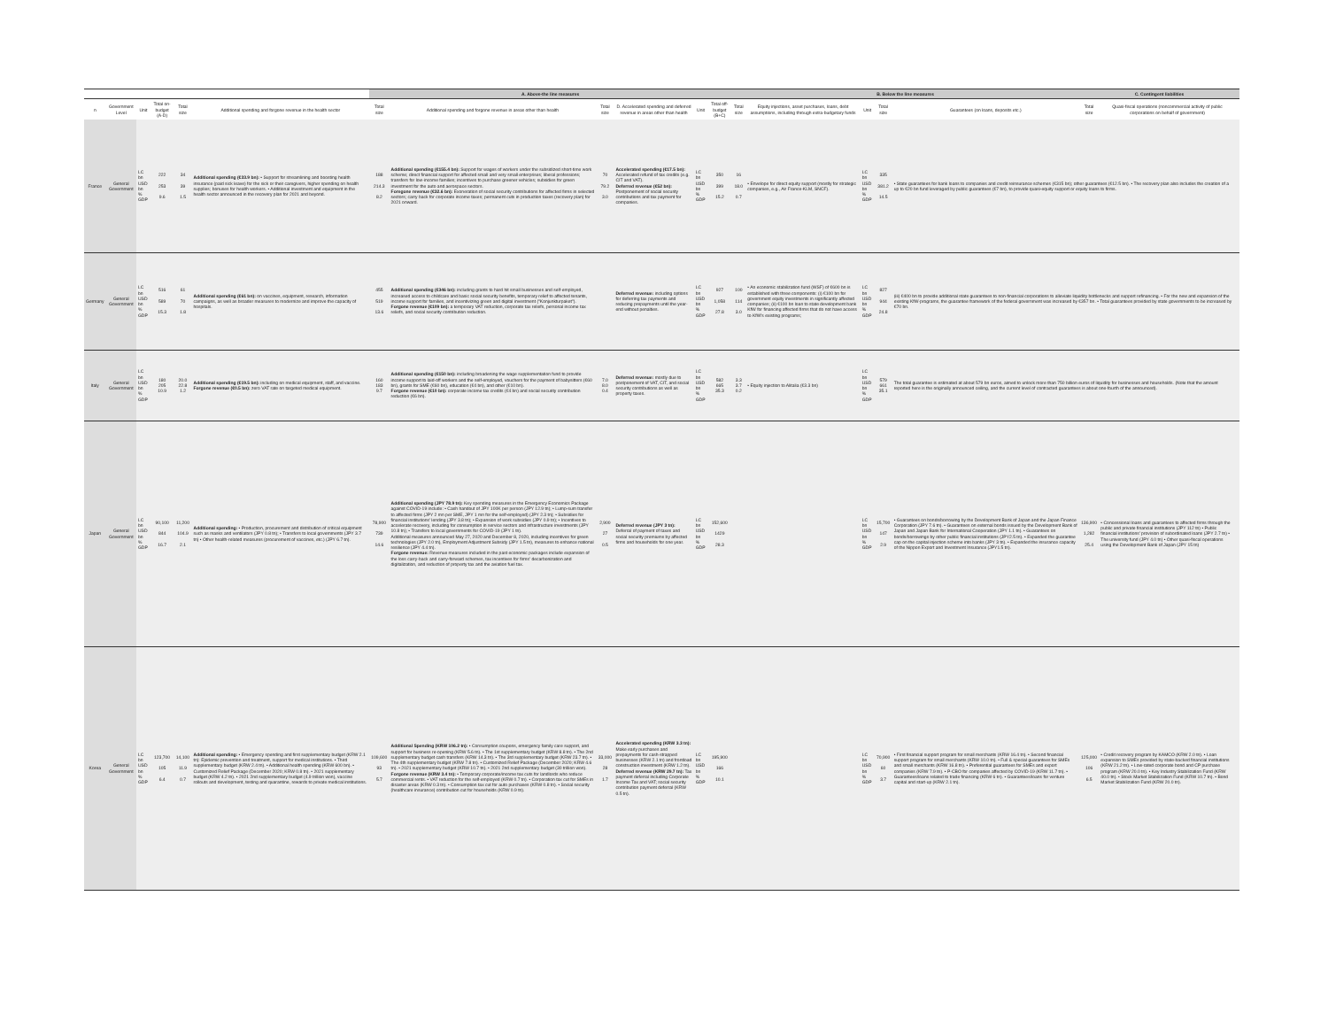| | | | | | | A. Above-the line measures | | | | | | B. Below the line measures | | | | | C. Contingent liabilities | | |
| --- | --- | --- | --- | --- | --- | --- | --- | --- | --- | --- | --- | --- | --- | --- | --- | --- | --- | --- | --- |
| n | Government Level | Unit | Total on-budget (A-D) | Total size | Additional spending and forgone revenue in the health sector | Total size | Additional spending and forgone revenue in areas other than health | Total size | D. Accelerated spending and deferred revenue in areas other than health | Unit | Total off-budget (B+C) | Total size | Equity injections, asset purchases, loans, debt assumptions, including through extra-budgetary funds | Unit | Total size | Guarantees (on loans, deposits etc.) | Total size | Quasi-fiscal operations (noncommercial activity of public corporations on behalf of government) | |
| France | General Government | LC bn USD bn % GDP | 222 253 9.6 | 34 39 1.5 | Additional spending (€33.9 bn): • Support for streamlining and boosting health insurance (paid sick leave) for the sick or their caregivers, higher spending on health supplies; bonuses for health workers. • Additional investment and equipment in the health sector announced in the recovery plan for 2021 and beyond. | 188 214.3 8.2 | Additional spending (€155.4 bn): Support for wages of workers under the subsidized short-time work scheme; direct financial support for affected small and very small enterprises; liberal professions; transfers for low-income families; incentives to purchase greener vehicles; subsidies for green investment for the auto and aerospace sectors. Foregone revenue (€32.6 bn): Exoneration of social security contributions for affected firms in selected sectors; carry back for corporate income taxes; permanent cuts in production taxes (recovery plan) for 2021 onward. | 70 79.2 3.0 | Accelerated spending (€17.5 bn): Accelerated refund of tax credits (e.g. CIT and VAT). Deferred revenue (€52 bn): Postponement of social security contributions and tax payment for companies. | LC bn USD bn % GDP | 350 399 15.2 | 16 18.0 0.7 | • Envelope for direct equity support (mostly for strategic companies, e.g., Air France-KLM, SNCF). | LC bn USD bn % GDP | 335 381.2 14.5 | • State guarantees for bank loans to companies and credit reinsurance schemes (€315 bn); other guarantees (€12.5 bn). • The recovery plan also includes the creation of a up to €20 bn fund leveraged by public guarantees (€7 bn), to provide quasi-equity support or equity loans to firms. | | | |
| Germany | General Government | LC bn USD bn % GDP | 516 589 15.3 | 61 70 1.8 | Additional spending (€61 bn): on vaccines, equipment, research, information campaigns, as well as broader measures to modernize and improve the capacity of hospitals. | 455 519 13.6 | Additional spending (€346 bn): including grants to hard hit small businesses and self-employed, increased access to childcare and basic social security benefits, temporary relief to affected tenants, income support for families, and incentivizing green and digital investment ("Konjunkturpaket"). Forgone revenue (€109 bn): a temporary VAT reduction, corporate tax reliefs, personal income tax reliefs, and social security contribution reduction. | | Deferred revenue: including options for deferring tax payments and reducing prepayments until the year-end without penalties. | LC bn USD bn % GDP | 927 1,058 27.8 | 100 114 3.0 | • An economic stabilization fund (WSF) of €600 bn is established with three components: (i) €100 bn for government equity investments in significantly affected companies; (ii) €100 bn loan to state development bank KfW for financing affected firms that do not have access to KfW's existing programs; | LC bn USD bn % GDP | 827 944 24.8 | (iii) €400 bn to provide additional state guarantees to non-financial corporations to alleviate liquidity bottlenecks and support refinancing. • For the new and expansion of the existing KfW-programs, the guarantee framework of the federal government was increased by €357 bn. • Total guarantees provided by state governments to be increased by €70 bn. | | | |
| Italy | General Government | LC bn USD bn % GDP | 180 205 10.9 | 20.0 22.8 1.2 | Additional spending (€19.5 bn): including on medical equipment, staff, and vaccine. Forgone revenue (€0.5 bn): zero VAT rate on targeted medical equipment. | 160 183 9.7 | Additional spending (€150 bn): including broadening the wage supplementation fund to provide income support to laid-off workers and the self-employed, vouchers for the payment of babysitters (€60 bn), grants for SME (€60 bn), education (€4 bn), and other (€10 bn). Forgone revenue (€10 bn): corporate income tax credits (€4 bn) and social security contribution reduction (€6 bn). | 7.0 8.0 0.4 | Deferred revenue: mostly due to postponement of VAT, CIT, and social security contributions as well as property taxes. | LC bn USD bn % GDP | 582 665 35.3 | 3.3 3.7 0.2 | • Equity injection to Alitalia (€3.3 bn) | LC bn USD bn % GDP | 579 661 35.1 | The total guarantee is estimated at about 579 bn euros, aimed to unlock more than 750 billion euros of liquidity for businesses and households. (Note that the amount reported here is the originally announced ceiling, and the current level of contracted guarantees is about one-fourth of the announced). | | | |
| Japan | General Government | LC bn USD bn % GDP | 90,100 844 16.7 | 11,200 104.9 2.1 | Additional spending: • Production, procurement and distribution of critical equipment such as masks and ventilators (JPY 0.8 tn); • Transfers to local governments (JPY 3.7 tn) • Other health-related measures (procurement of vaccines, etc.) (JPY 6.7 tn). | 78,900 739 14.6 | Additional spending (JPY 78.9 tn): Key spending measures in the Emergency Economics Package against COVID-19 include: • Cash handout of JPY 100K per person (JPY 12.9 tn); • Lump-sum transfer to affected firms (JPY 2 mn per SME, JPY 1 mn for the self-employed) (JPY 2.3 tn); • Subsidies for financial institutions' lending (JPY 3.8 tn); • Expansion of work subsidies (JPY 0.9 tn); • Incentives to accelerate recovery, including for consumption in service sectors and infrastructure investments (JPY 10.8 tn); • Transfers to local governments for COVID-19 (JPY 1 tn). Additional measures announced May 27, 2020 and December 8, 2020, including incentives for green technologies (JPY 2.0 tn), Employment Adjustment Subsidy (JPY 1.5 tn), measures to enhance national resilience (JPY 4.4 tn). Forgone revenue: Revenue measures included in the past economic packages include expansion of the loss carry-back and carry-forward schemes, tax incentives for firms' decarbonization and digitalization, and reduction of property tax and the aviation fuel tax. | 2,900 27 0.5 | Deferred revenue (JPY 3 tn): Deferral of payment of taxes and social security premiums by affected firms and households for one year. | LC bn USD bn % GDP | 152,600 1429 28.3 | | | LC bn USD bn % GDP | 15,700 147 2.9 | • Guarantees on bonds/borrowing by the Development Bank of Japan and the Japan Finance Corporation (JPY 7.6 tn). • Guarantees on external bonds issued by the Development Bank of Japan and Japan Bank for International Cooperation (JPY 1.1 tn). • Guarantees on bonds/borrowings by other public financial institutions (JPY2.5 tn). • Expanded the guarantee cap on the capital injection scheme into banks (JPY 3 tn). • Expanded the insurance capacity of the Nippon Export and Investment Insurance (JPY1.5 tn). | 136,900 1,282 25.4 | • Concessional loans and guarantees to affected firms through the public and private financial institutions (JPY 112 tn) • Public financial institutions' provision of subordinated loans (JPY 2.7 tn) • The university fund (JPY 4.0 tn) • Other quasi-fiscal operations using the Development Bank of Japan (JPY 15 tn) | |
| Korea | General Government | LC bn USD bn % GDP | 123,700 105 6.4 | 14,100 11.9 0.7 | Additional spending: • Emergency spending and first supplementary budget (KRW 2.1 tn): Epidemic prevention and treatment, support for medical institutions. • Third supplementary budget (KRW 2.4 tn). • Additional health spending (KRW 600 bn). • Customized Relief Package (December 2020; KRW 0.8 tn). • 2021 supplementary budget (KRW 4.2 tn). • 2021 2nd supplementary budget (4.9 trillion won), vaccine rollouts and development, testing and quarantine, rewards to private medical institutions. | 109,600 93 5.7 | Additional Spending (KRW 106.2 tn): • Consumption coupons, emergency family care support, and support for business re-opening (KRW 5.6 tn). • The 1st supplementary budget (KRW 8.8 tn). • The 2nd supplementary budget cash transfers (KRW 14.3 tn). • The 3rd supplementary budget (KRW 23.7 tn). • The 4th supplementary budget (KRW 7.8 tn). • Customized Relief Package (December 2020; KRW 4.6 tn). • 2021 supplementary budget (KRW 10.7 tn). • 2021 2nd supplementary budget (30 trillion won). Forgone revenue (KRW 3.4 tn): • Temporary corporate/income tax cuts for landlords who reduce commercial rents. • VAT reduction for the self-employed (KRW 0.7 tn). • Corporation tax cut for SMEs in disaster areas (KRW 0.3 tn). • Consumption tax cut for auto purchases (KRW 0.8 tn). • Social security (healthcare insurance) contribution cut for households (KRW 0.9 tn). | 33,000 28 1.7 | Accelerated spending (KRW 3.3 tn): Make early purchases and prepayments for cash-strapped businesses (KRW 2.1 tn) and frontload construction investment (KRW 1.2 tn). Deferred revenue (KRW 29.7 tn): Tax payment deferral including Corporate Income Tax and VAT; social security contribution payment deferral (KRW 0.5 tn). | LC bn USD bn % GDP | 195,900 166 10.1 | | | LC bn USD bn % GDP | 70,900 60 3.7 | • First financial support program for small merchants (KRW 16.4 tn). • Second financial support program for small merchants (KRW 10.0 tn). • Full & special guarantees for SMEs and small merchants (KRW 16.8 tn). • Preferential guarantees for SMEs and export companies (KRW 7.9 tn). • P-CBO for companies affected by COVID-19 (KRW 11.7 tn). • Guarantees/loans related to trade financing (KRW 6 tn). • Guarantees/loans for venture capital and start-up (KRW 2.1 tn). | 125,000 106 6.5 | • Credit recovery program by KAMCO (KRW 2.0 tn). • Loan expansion to SMEs provided by state-backed financial institutions (KRW 21.2 tn). • Low-rated corporate bond and CP purchase program (KRW 20.0 tn). • Key Industry Stabilization Fund (KRW 40.0 tn). • Stock Market Stabilization Fund (KRW 10.7 tn). • Bond Market Stabilization Fund (KRW 20.0 tn). | |